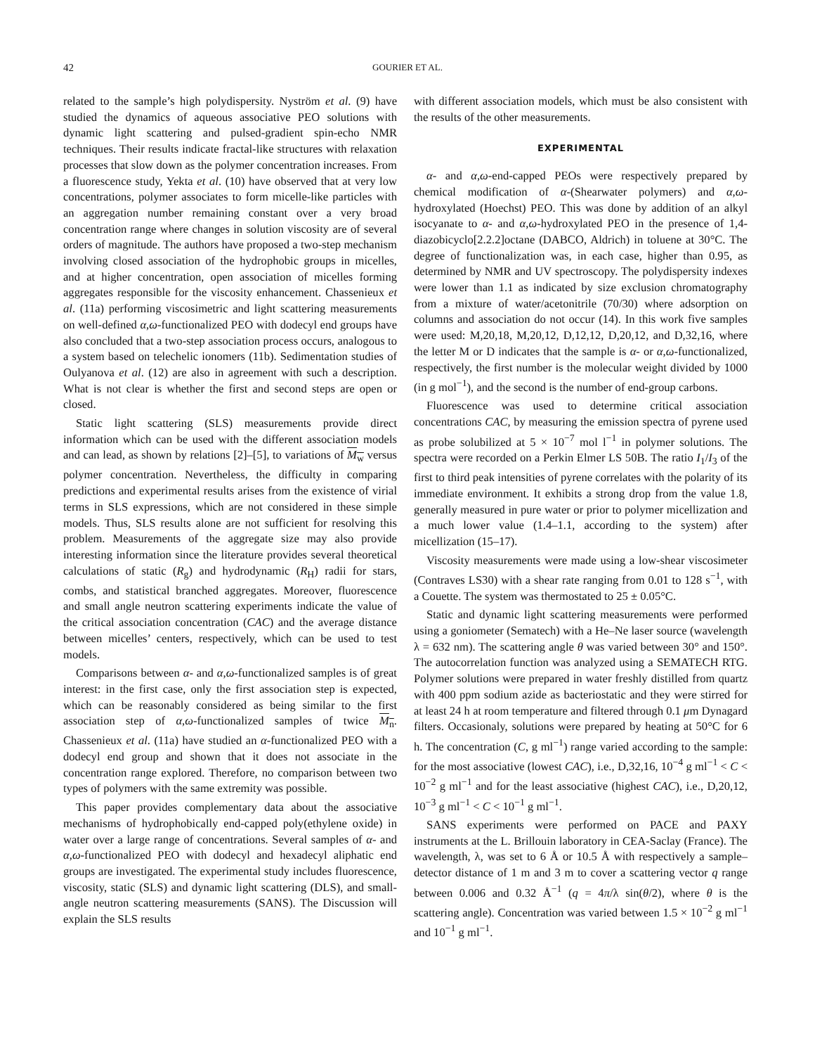42 GOURIER ET AL.
related to the sample’s high polydispersity. Nyström et al. (9) have studied the dynamics of aqueous associative PEO solutions with dynamic light scattering and pulsed-gradient spin-echo NMR techniques. Their results indicate fractal-like structures with relaxation processes that slow down as the polymer concentration increases. From a fluorescence study, Yekta et al. (10) have observed that at very low concentrations, polymer associates to form micelle-like particles with an aggregation number remaining constant over a very broad concentration range where changes in solution viscosity are of several orders of magnitude. The authors have proposed a two-step mechanism involving closed association of the hydrophobic groups in micelles, and at higher concentration, open association of micelles forming aggregates responsible for the viscosity enhancement. Chassenieux et al. (11a) performing viscosimetric and light scattering measurements on well-defined α,ω-functionalized PEO with dodecyl end groups have also concluded that a two-step association process occurs, analogous to a system based on telechelic ionomers (11b). Sedimentation studies of Oulyanova et al. (12) are also in agreement with such a description. What is not clear is whether the first and second steps are open or closed.
Static light scattering (SLS) measurements provide direct information which can be used with the different association models and can lead, as shown by relations [2]–[5], to variations of M<sub>w</sub> versus polymer concentration. Nevertheless, the difficulty in comparing predictions and experimental results arises from the existence of virial terms in SLS expressions, which are not considered in these simple models. Thus, SLS results alone are not sufficient for resolving this problem. Measurements of the aggregate size may also provide interesting information since the literature provides several theoretical calculations of static (R<sub>g</sub>) and hydrodynamic (R<sub>H</sub>) radii for stars, combs, and statistical branched aggregates. Moreover, fluorescence and small angle neutron scattering experiments indicate the value of the critical association concentration (CAC) and the average distance between micelles’ centers, respectively, which can be used to test models.
Comparisons between α- and α,ω-functionalized samples is of great interest: in the first case, only the first association step is expected, which can be reasonably considered as being similar to the first association step of α,ω-functionalized samples of twice M<sub>n</sub>. Chassenieux et al. (11a) have studied an α-functionalized PEO with a dodecyl end group and shown that it does not associate in the concentration range explored. Therefore, no comparison between two types of polymers with the same extremity was possible.
This paper provides complementary data about the associative mechanisms of hydrophobically end-capped poly(ethylene oxide) in water over a large range of concentrations. Several samples of α- and α,ω-functionalized PEO with dodecyl and hexadecyl aliphatic end groups are investigated. The experimental study includes fluorescence, viscosity, static (SLS) and dynamic light scattering (DLS), and small-angle neutron scattering measurements (SANS). The Discussion will explain the SLS results
with different association models, which must be also consistent with the results of the other measurements.
EXPERIMENTAL
α- and α,ω-end-capped PEOs were respectively prepared by chemical modification of α-(Shearwater polymers) and α,ω-hydroxylated (Hoechst) PEO. This was done by addition of an alkyl isocyanate to α- and α,ω-hydroxylated PEO in the presence of 1,4-diazobicyclo[2.2.2]octane (DABCO, Aldrich) in toluene at 30°C. The degree of functionalization was, in each case, higher than 0.95, as determined by NMR and UV spectroscopy. The polydispersity indexes were lower than 1.1 as indicated by size exclusion chromatography from a mixture of water/acetonitrile (70/30) where adsorption on columns and association do not occur (14). In this work five samples were used: M,20,18, M,20,12, D,12,12, D,20,12, and D,32,16, where the letter M or D indicates that the sample is α- or α,ω-functionalized, respectively, the first number is the molecular weight divided by 1000 (in g mol<sup>−1</sup>), and the second is the number of end-group carbons.
Fluorescence was used to determine critical association concentrations CAC, by measuring the emission spectra of pyrene used as probe solubilized at 5 × 10<sup>−7</sup> mol l<sup>−1</sup> in polymer solutions. The spectra were recorded on a Perkin Elmer LS 50B. The ratio I<sub>1</sub>/I<sub>3</sub> of the first to third peak intensities of pyrene correlates with the polarity of its immediate environment. It exhibits a strong drop from the value 1.8, generally measured in pure water or prior to polymer micellization and a much lower value (1.4–1.1, according to the system) after micellization (15–17).
Viscosity measurements were made using a low-shear viscosimeter (Contraves LS30) with a shear rate ranging from 0.01 to 128 s<sup>−1</sup>, with a Couette. The system was thermostated to 25 ± 0.05°C.
Static and dynamic light scattering measurements were performed using a goniometer (Sematech) with a He–Ne laser source (wavelength λ = 632 nm). The scattering angle θ was varied between 30° and 150°. The autocorrelation function was analyzed using a SEMATECH RTG. Polymer solutions were prepared in water freshly distilled from quartz with 400 ppm sodium azide as bacteriostatic and they were stirred for at least 24 h at room temperature and filtered through 0.1 μm Dynagard filters. Occasionaly, solutions were prepared by heating at 50°C for 6 h. The concentration (C, g ml<sup>−1</sup>) range varied according to the sample: for the most associative (lowest CAC), i.e., D,32,16, 10<sup>−4</sup> g ml<sup>−1</sup> < C < 10<sup>−2</sup> g ml<sup>−1</sup> and for the least associative (highest CAC), i.e., D,20,12, 10<sup>−3</sup> g ml<sup>−1</sup> < C < 10<sup>−1</sup> g ml<sup>−1</sup>.
SANS experiments were performed on PACE and PAXY instruments at the L. Brillouin laboratory in CEA-Saclay (France). The wavelength, λ, was set to 6 Å or 10.5 Å with respectively a sample–detector distance of 1 m and 3 m to cover a scattering vector q range between 0.006 and 0.32 Å<sup>−1</sup> (q = 4π/λ sin(θ/2), where θ is the scattering angle). Concentration was varied between 1.5 × 10<sup>−2</sup> g ml<sup>−1</sup> and 10<sup>−1</sup> g ml<sup>−1</sup>.